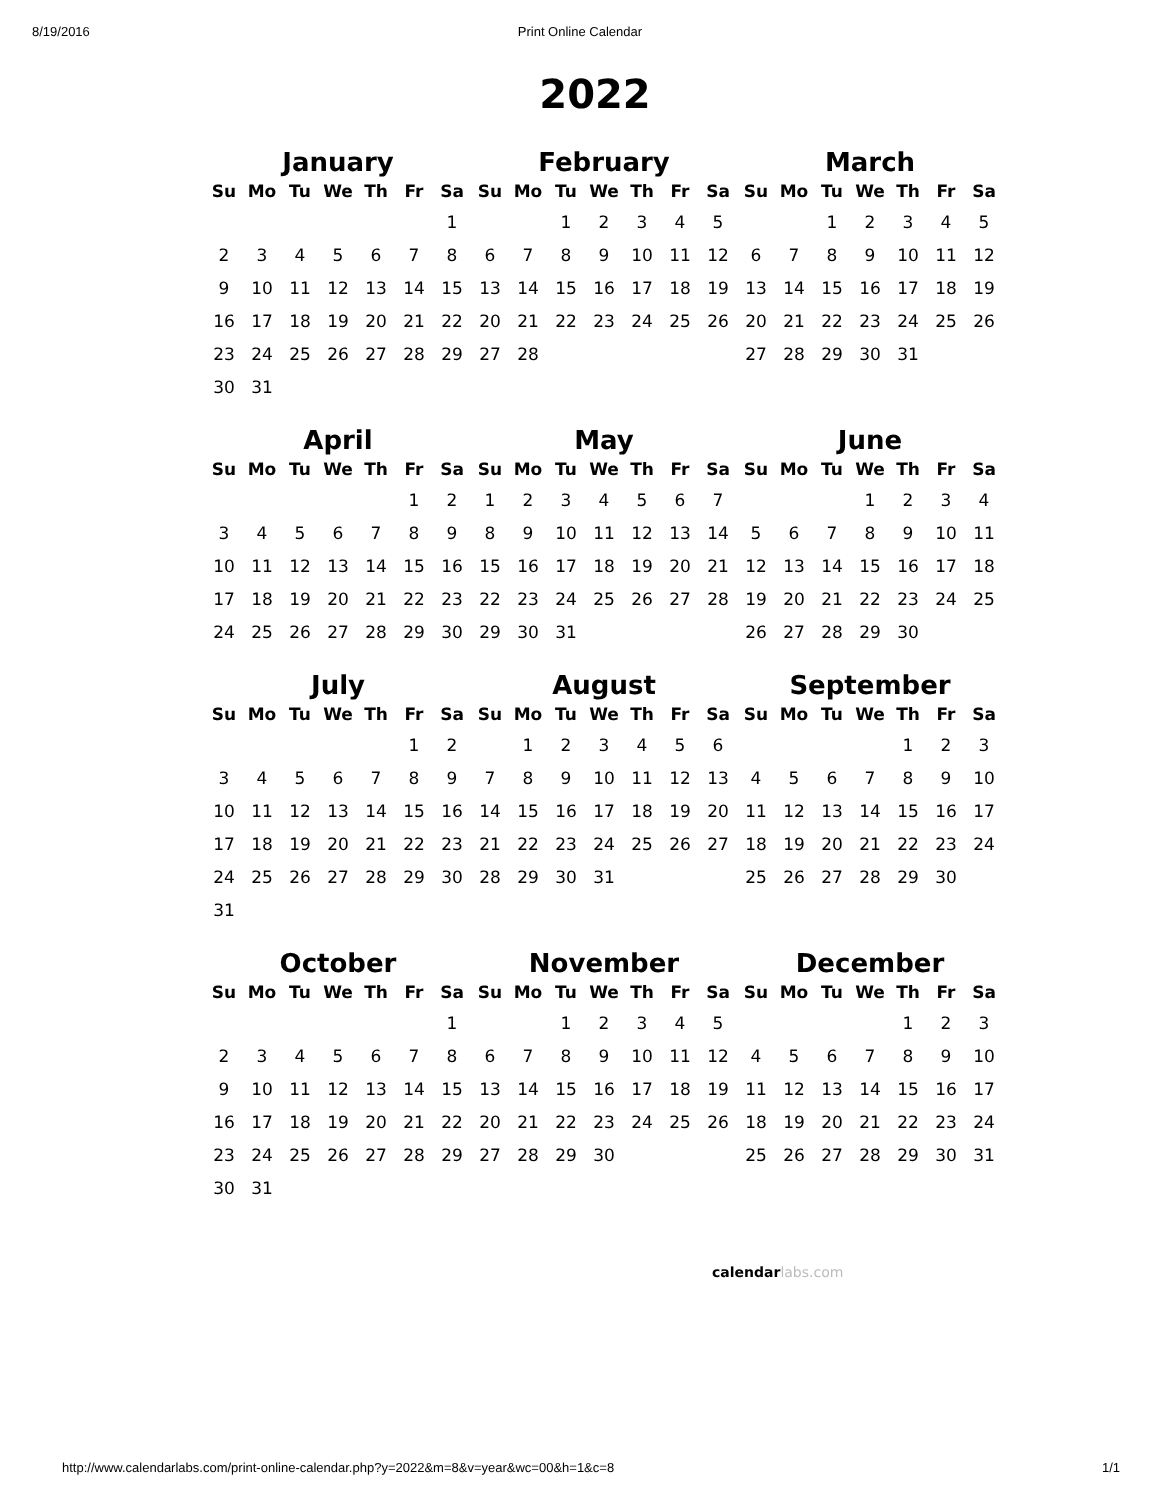8/19/2016 Print Online Calendar
2022
January
| Su | Mo | Tu | We | Th | Fr | Sa |
| --- | --- | --- | --- | --- | --- | --- |
| | | | | | | 1 |
| 2 | 3 | 4 | 5 | 6 | 7 | 8 |
| 9 | 10 | 11 | 12 | 13 | 14 | 15 |
| 16 | 17 | 18 | 19 | 20 | 21 | 22 |
| 23 | 24 | 25 | 26 | 27 | 28 | 29 |
| 30 | 31 | | | | | |
February
| Su | Mo | Tu | We | Th | Fr | Sa |
| --- | --- | --- | --- | --- | --- | --- |
| | | 1 | 2 | 3 | 4 | 5 |
| 6 | 7 | 8 | 9 | 10 | 11 | 12 |
| 13 | 14 | 15 | 16 | 17 | 18 | 19 |
| 20 | 21 | 22 | 23 | 24 | 25 | 26 |
| 27 | 28 | | | | | |
March
| Su | Mo | Tu | We | Th | Fr | Sa |
| --- | --- | --- | --- | --- | --- | --- |
| | | 1 | 2 | 3 | 4 | 5 |
| 6 | 7 | 8 | 9 | 10 | 11 | 12 |
| 13 | 14 | 15 | 16 | 17 | 18 | 19 |
| 20 | 21 | 22 | 23 | 24 | 25 | 26 |
| 27 | 28 | 29 | 30 | 31 | | |
April
| Su | Mo | Tu | We | Th | Fr | Sa |
| --- | --- | --- | --- | --- | --- | --- |
| | | | | | 1 | 2 |
| 3 | 4 | 5 | 6 | 7 | 8 | 9 |
| 10 | 11 | 12 | 13 | 14 | 15 | 16 |
| 17 | 18 | 19 | 20 | 21 | 22 | 23 |
| 24 | 25 | 26 | 27 | 28 | 29 | 30 |
May
| Su | Mo | Tu | We | Th | Fr | Sa |
| --- | --- | --- | --- | --- | --- | --- |
| 1 | 2 | 3 | 4 | 5 | 6 | 7 |
| 8 | 9 | 10 | 11 | 12 | 13 | 14 |
| 15 | 16 | 17 | 18 | 19 | 20 | 21 |
| 22 | 23 | 24 | 25 | 26 | 27 | 28 |
| 29 | 30 | 31 | | | | |
June
| Su | Mo | Tu | We | Th | Fr | Sa |
| --- | --- | --- | --- | --- | --- | --- |
| | | | 1 | 2 | 3 | 4 |
| 5 | 6 | 7 | 8 | 9 | 10 | 11 |
| 12 | 13 | 14 | 15 | 16 | 17 | 18 |
| 19 | 20 | 21 | 22 | 23 | 24 | 25 |
| 26 | 27 | 28 | 29 | 30 | | |
July
| Su | Mo | Tu | We | Th | Fr | Sa |
| --- | --- | --- | --- | --- | --- | --- |
| | | | | | 1 | 2 |
| 3 | 4 | 5 | 6 | 7 | 8 | 9 |
| 10 | 11 | 12 | 13 | 14 | 15 | 16 |
| 17 | 18 | 19 | 20 | 21 | 22 | 23 |
| 24 | 25 | 26 | 27 | 28 | 29 | 30 |
| 31 | | | | | | |
August
| Su | Mo | Tu | We | Th | Fr | Sa |
| --- | --- | --- | --- | --- | --- | --- |
| | 1 | 2 | 3 | 4 | 5 | 6 |
| 7 | 8 | 9 | 10 | 11 | 12 | 13 |
| 14 | 15 | 16 | 17 | 18 | 19 | 20 |
| 21 | 22 | 23 | 24 | 25 | 26 | 27 |
| 28 | 29 | 30 | 31 | | | |
September
| Su | Mo | Tu | We | Th | Fr | Sa |
| --- | --- | --- | --- | --- | --- | --- |
| | | | | 1 | 2 | 3 |
| 4 | 5 | 6 | 7 | 8 | 9 | 10 |
| 11 | 12 | 13 | 14 | 15 | 16 | 17 |
| 18 | 19 | 20 | 21 | 22 | 23 | 24 |
| 25 | 26 | 27 | 28 | 29 | 30 | |
October
| Su | Mo | Tu | We | Th | Fr | Sa |
| --- | --- | --- | --- | --- | --- | --- |
| | | | | | | 1 |
| 2 | 3 | 4 | 5 | 6 | 7 | 8 |
| 9 | 10 | 11 | 12 | 13 | 14 | 15 |
| 16 | 17 | 18 | 19 | 20 | 21 | 22 |
| 23 | 24 | 25 | 26 | 27 | 28 | 29 |
| 30 | 31 | | | | | |
November
| Su | Mo | Tu | We | Th | Fr | Sa |
| --- | --- | --- | --- | --- | --- | --- |
| | | 1 | 2 | 3 | 4 | 5 |
| 6 | 7 | 8 | 9 | 10 | 11 | 12 |
| 13 | 14 | 15 | 16 | 17 | 18 | 19 |
| 20 | 21 | 22 | 23 | 24 | 25 | 26 |
| 27 | 28 | 29 | 30 | | | |
December
| Su | Mo | Tu | We | Th | Fr | Sa |
| --- | --- | --- | --- | --- | --- | --- |
| | | | | 1 | 2 | 3 |
| 4 | 5 | 6 | 7 | 8 | 9 | 10 |
| 11 | 12 | 13 | 14 | 15 | 16 | 17 |
| 18 | 19 | 20 | 21 | 22 | 23 | 24 |
| 25 | 26 | 27 | 28 | 29 | 30 | 31 |
calendarlabs.com
http://www.calendarlabs.com/print-online-calendar.php?y=2022&m=8&v=year&wc=00&h=1&c=8 1/1